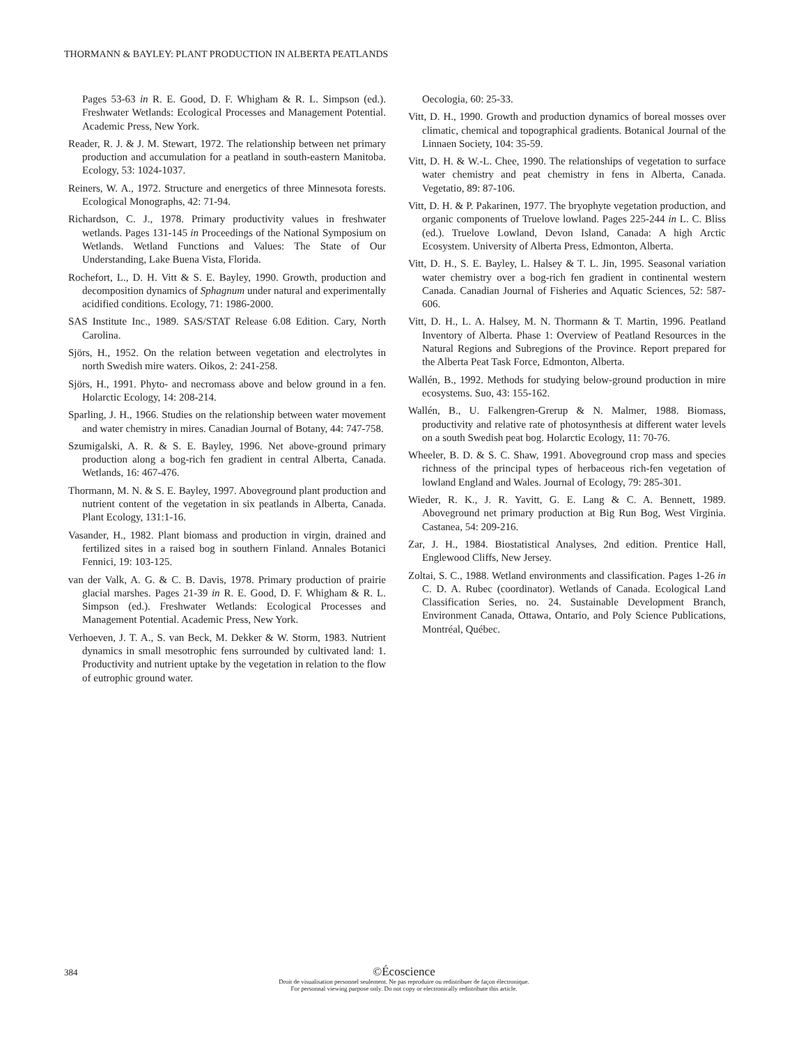THORMANN & BAYLEY: PLANT PRODUCTION IN ALBERTA PEATLANDS
Pages 53-63 in R. E. Good, D. F. Whigham & R. L. Simpson (ed.). Freshwater Wetlands: Ecological Processes and Management Potential. Academic Press, New York.
Reader, R. J. & J. M. Stewart, 1972. The relationship between net primary production and accumulation for a peatland in south-eastern Manitoba. Ecology, 53: 1024-1037.
Reiners, W. A., 1972. Structure and energetics of three Minnesota forests. Ecological Monographs, 42: 71-94.
Richardson, C. J., 1978. Primary productivity values in freshwater wetlands. Pages 131-145 in Proceedings of the National Symposium on Wetlands. Wetland Functions and Values: The State of Our Understanding, Lake Buena Vista, Florida.
Rochefort, L., D. H. Vitt & S. E. Bayley, 1990. Growth, production and decomposition dynamics of Sphagnum under natural and experimentally acidified conditions. Ecology, 71: 1986-2000.
SAS Institute Inc., 1989. SAS/STAT Release 6.08 Edition. Cary, North Carolina.
Sjörs, H., 1952. On the relation between vegetation and electrolytes in north Swedish mire waters. Oikos, 2: 241-258.
Sjörs, H., 1991. Phyto- and necromass above and below ground in a fen. Holarctic Ecology, 14: 208-214.
Sparling, J. H., 1966. Studies on the relationship between water movement and water chemistry in mires. Canadian Journal of Botany, 44: 747-758.
Szumigalski, A. R. & S. E. Bayley, 1996. Net above-ground primary production along a bog-rich fen gradient in central Alberta, Canada. Wetlands, 16: 467-476.
Thormann, M. N. & S. E. Bayley, 1997. Aboveground plant production and nutrient content of the vegetation in six peatlands in Alberta, Canada. Plant Ecology, 131:1-16.
Vasander, H., 1982. Plant biomass and production in virgin, drained and fertilized sites in a raised bog in southern Finland. Annales Botanici Fennici, 19: 103-125.
van der Valk, A. G. & C. B. Davis, 1978. Primary production of prairie glacial marshes. Pages 21-39 in R. E. Good, D. F. Whigham & R. L. Simpson (ed.). Freshwater Wetlands: Ecological Processes and Management Potential. Academic Press, New York.
Verhoeven, J. T. A., S. van Beck, M. Dekker & W. Storm, 1983. Nutrient dynamics in small mesotrophic fens surrounded by cultivated land: 1. Productivity and nutrient uptake by the vegetation in relation to the flow of eutrophic ground water.
Oecologia, 60: 25-33.
Vitt, D. H., 1990. Growth and production dynamics of boreal mosses over climatic, chemical and topographical gradients. Botanical Journal of the Linnaen Society, 104: 35-59.
Vitt, D. H. & W.-L. Chee, 1990. The relationships of vegetation to surface water chemistry and peat chemistry in fens in Alberta, Canada. Vegetatio, 89: 87-106.
Vitt, D. H. & P. Pakarinen, 1977. The bryophyte vegetation production, and organic components of Truelove lowland. Pages 225-244 in L. C. Bliss (ed.). Truelove Lowland, Devon Island, Canada: A high Arctic Ecosystem. University of Alberta Press, Edmonton, Alberta.
Vitt, D. H., S. E. Bayley, L. Halsey & T. L. Jin, 1995. Seasonal variation water chemistry over a bog-rich fen gradient in continental western Canada. Canadian Journal of Fisheries and Aquatic Sciences, 52: 587-606.
Vitt, D. H., L. A. Halsey, M. N. Thormann & T. Martin, 1996. Peatland Inventory of Alberta. Phase 1: Overview of Peatland Resources in the Natural Regions and Subregions of the Province. Report prepared for the Alberta Peat Task Force, Edmonton, Alberta.
Wallén, B., 1992. Methods for studying below-ground production in mire ecosystems. Suo, 43: 155-162.
Wallén, B., U. Falkengren-Grerup & N. Malmer, 1988. Biomass, productivity and relative rate of photosynthesis at different water levels on a south Swedish peat bog. Holarctic Ecology, 11: 70-76.
Wheeler, B. D. & S. C. Shaw, 1991. Aboveground crop mass and species richness of the principal types of herbaceous rich-fen vegetation of lowland England and Wales. Journal of Ecology, 79: 285-301.
Wieder, R. K., J. R. Yavitt, G. E. Lang & C. A. Bennett, 1989. Aboveground net primary production at Big Run Bog, West Virginia. Castanea, 54: 209-216.
Zar, J. H., 1984. Biostatistical Analyses, 2nd edition. Prentice Hall, Englewood Cliffs, New Jersey.
Zoltai, S. C., 1988. Wetland environments and classification. Pages 1-26 in C. D. A. Rubec (coordinator). Wetlands of Canada. Ecological Land Classification Series, no. 24. Sustainable Development Branch, Environment Canada, Ottawa, Ontario, and Poly Science Publications, Montréal, Québec.
384
©Écoscience
Droit de visualisation personnel seulement. Ne pas reproduire ou redistribuer de façon électronique.
For personnal viewing purpose only. Do not copy or electronically redistribute this article.